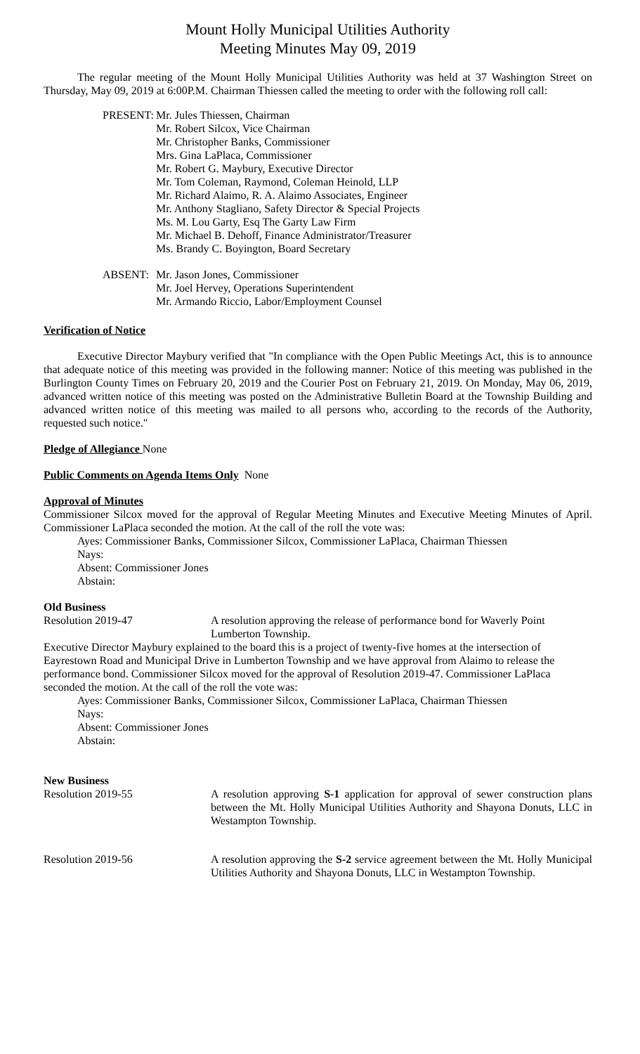Mount Holly Municipal Utilities Authority
Meeting Minutes May 09, 2019
The regular meeting of the Mount Holly Municipal Utilities Authority was held at 37 Washington Street on Thursday, May 09, 2019 at 6:00P.M. Chairman Thiessen called the meeting to order with the following roll call:
PRESENT:
Mr. Jules Thiessen, Chairman
Mr. Robert Silcox, Vice Chairman
Mr. Christopher Banks, Commissioner
Mrs. Gina LaPlaca, Commissioner
Mr. Robert G. Maybury, Executive Director
Mr. Tom Coleman, Raymond, Coleman Heinold, LLP
Mr. Richard Alaimo, R. A. Alaimo Associates, Engineer
Mr. Anthony Stagliano, Safety Director & Special Projects
Ms. M. Lou Garty, Esq The Garty Law Firm
Mr. Michael B. Dehoff, Finance Administrator/Treasurer
Ms. Brandy C. Boyington, Board Secretary
ABSENT: Mr. Jason Jones, Commissioner
Mr. Joel Hervey, Operations Superintendent
Mr. Armando Riccio, Labor/Employment Counsel
Verification of Notice
Executive Director Maybury verified that "In compliance with the Open Public Meetings Act, this is to announce that adequate notice of this meeting was provided in the following manner: Notice of this meeting was published in the Burlington County Times on February 20, 2019 and the Courier Post on February 21, 2019. On Monday, May 06, 2019, advanced written notice of this meeting was posted on the Administrative Bulletin Board at the Township Building and advanced written notice of this meeting was mailed to all persons who, according to the records of the Authority, requested such notice."
Pledge of Allegiance None
Public Comments on Agenda Items Only None
Approval of Minutes
Commissioner Silcox moved for the approval of Regular Meeting Minutes and Executive Meeting Minutes of April. Commissioner LaPlaca seconded the motion. At the call of the roll the vote was:
Ayes: Commissioner Banks, Commissioner Silcox, Commissioner LaPlaca, Chairman Thiessen
Nays:
Absent: Commissioner Jones
Abstain:
Old Business
Resolution 2019-47 A resolution approving the release of performance bond for Waverly Point Lumberton Township.
Executive Director Maybury explained to the board this is a project of twenty-five homes at the intersection of Eayrestown Road and Municipal Drive in Lumberton Township and we have approval from Alaimo to release the performance bond. Commissioner Silcox moved for the approval of Resolution 2019-47. Commissioner LaPlaca seconded the motion. At the call of the roll the vote was:
Ayes: Commissioner Banks, Commissioner Silcox, Commissioner LaPlaca, Chairman Thiessen
Nays:
Absent: Commissioner Jones
Abstain:
New Business
Resolution 2019-55 A resolution approving S-1 application for approval of sewer construction plans between the Mt. Holly Municipal Utilities Authority and Shayona Donuts, LLC in Westampton Township.
Resolution 2019-56 A resolution approving the S-2 service agreement between the Mt. Holly Municipal Utilities Authority and Shayona Donuts, LLC in Westampton Township.